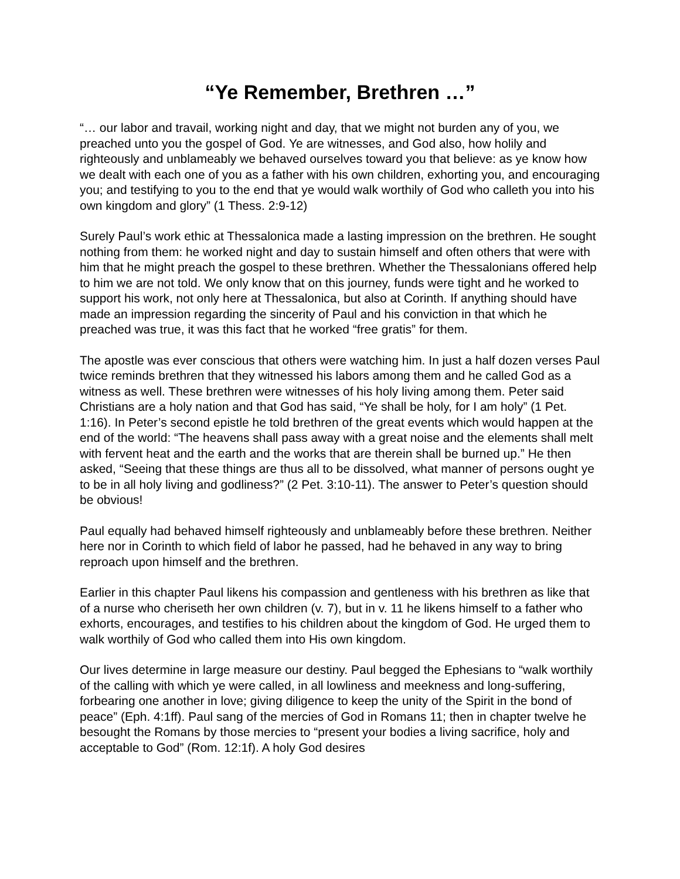“Ye Remember, Brethren …”
“… our labor and travail, working night and day, that we might not burden any of you, we preached unto you the gospel of God. Ye are witnesses, and God also, how holily and righteously and unblameably we behaved ourselves toward you that believe: as ye know how we dealt with each one of you as a father with his own children, exhorting you, and encouraging you; and testifying to you to the end that ye would walk worthily of God who calleth you into his own kingdom and glory” (1 Thess. 2:9-12)
Surely Paul’s work ethic at Thessalonica made a lasting impression on the brethren. He sought nothing from them: he worked night and day to sustain himself and often others that were with him that he might preach the gospel to these brethren. Whether the Thessalonians offered help to him we are not told. We only know that on this journey, funds were tight and he worked to support his work, not only here at Thessalonica, but also at Corinth. If anything should have made an impression regarding the sincerity of Paul and his conviction in that which he preached was true, it was this fact that he worked “free gratis” for them.
The apostle was ever conscious that others were watching him. In just a half dozen verses Paul twice reminds brethren that they witnessed his labors among them and he called God as a witness as well. These brethren were witnesses of his holy living among them. Peter said Christians are a holy nation and that God has said, “Ye shall be holy, for I am holy” (1 Pet. 1:16). In Peter’s second epistle he told brethren of the great events which would happen at the end of the world: “The heavens shall pass away with a great noise and the elements shall melt with fervent heat and the earth and the works that are therein shall be burned up.” He then asked, “Seeing that these things are thus all to be dissolved, what manner of persons ought ye to be in all holy living and godliness?” (2 Pet. 3:10-11). The answer to Peter’s question should be obvious!
Paul equally had behaved himself righteously and unblameably before these brethren. Neither here nor in Corinth to which field of labor he passed, had he behaved in any way to bring reproach upon himself and the brethren.
Earlier in this chapter Paul likens his compassion and gentleness with his brethren as like that of a nurse who cheriseth her own children (v. 7), but in v. 11 he likens himself to a father who exhorts, encourages, and testifies to his children about the kingdom of God. He urged them to walk worthily of God who called them into His own kingdom.
Our lives determine in large measure our destiny. Paul begged the Ephesians to “walk worthily of the calling with which ye were called, in all lowliness and meekness and long-suffering, forbearing one another in love; giving diligence to keep the unity of the Spirit in the bond of peace” (Eph. 4:1ff). Paul sang of the mercies of God in Romans 11; then in chapter twelve he besought the Romans by those mercies to “present your bodies a living sacrifice, holy and acceptable to God” (Rom. 12:1f). A holy God desires